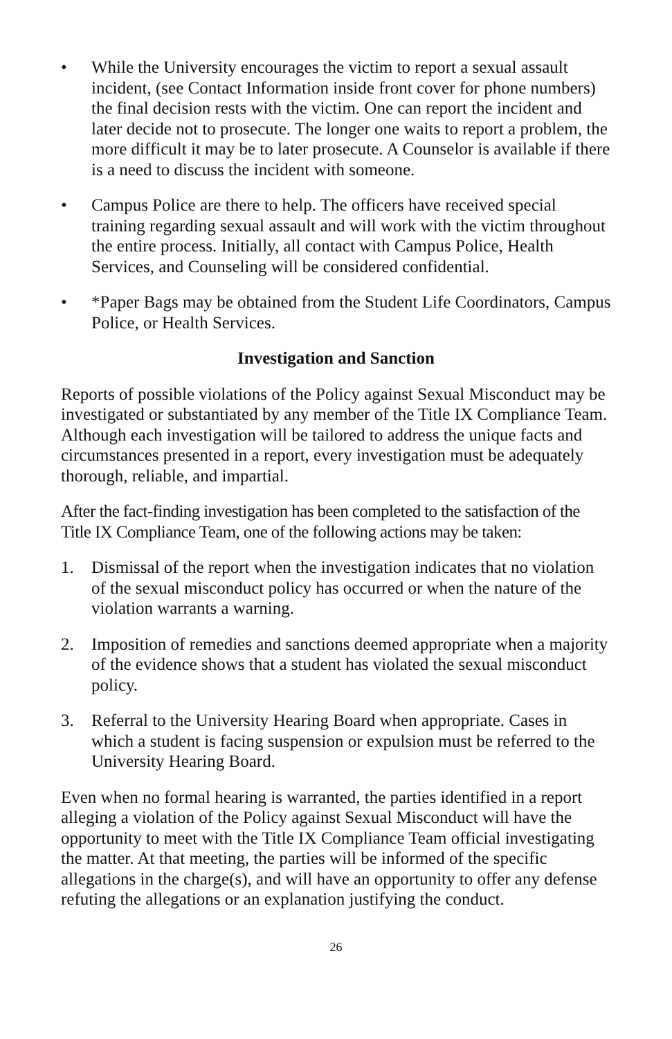• While the University encourages the victim to report a sexual assault incident, (see Contact Information inside front cover for phone numbers) the final decision rests with the victim. One can report the incident and later decide not to prosecute. The longer one waits to report a problem, the more difficult it may be to later prosecute. A Counselor is available if there is a need to discuss the incident with someone.
• Campus Police are there to help. The officers have received special training regarding sexual assault and will work with the victim throughout the entire process. Initially, all contact with Campus Police, Health Services, and Counseling will be considered confidential.
• *Paper Bags may be obtained from the Student Life Coordinators, Campus Police, or Health Services.
Investigation and Sanction
Reports of possible violations of the Policy against Sexual Misconduct may be investigated or substantiated by any member of the Title IX Compliance Team. Although each investigation will be tailored to address the unique facts and circumstances presented in a report, every investigation must be adequately thorough, reliable, and impartial.
After the fact-finding investigation has been completed to the satisfaction of the Title IX Compliance Team, one of the following actions may be taken:
1. Dismissal of the report when the investigation indicates that no violation of the sexual misconduct policy has occurred or when the nature of the violation warrants a warning.
2. Imposition of remedies and sanctions deemed appropriate when a majority of the evidence shows that a student has violated the sexual misconduct policy.
3. Referral to the University Hearing Board when appropriate. Cases in which a student is facing suspension or expulsion must be referred to the University Hearing Board.
Even when no formal hearing is warranted, the parties identified in a report alleging a violation of the Policy against Sexual Misconduct will have the opportunity to meet with the Title IX Compliance Team official investigating the matter. At that meeting, the parties will be informed of the specific allegations in the charge(s), and will have an opportunity to offer any defense refuting the allegations or an explanation justifying the conduct.
26